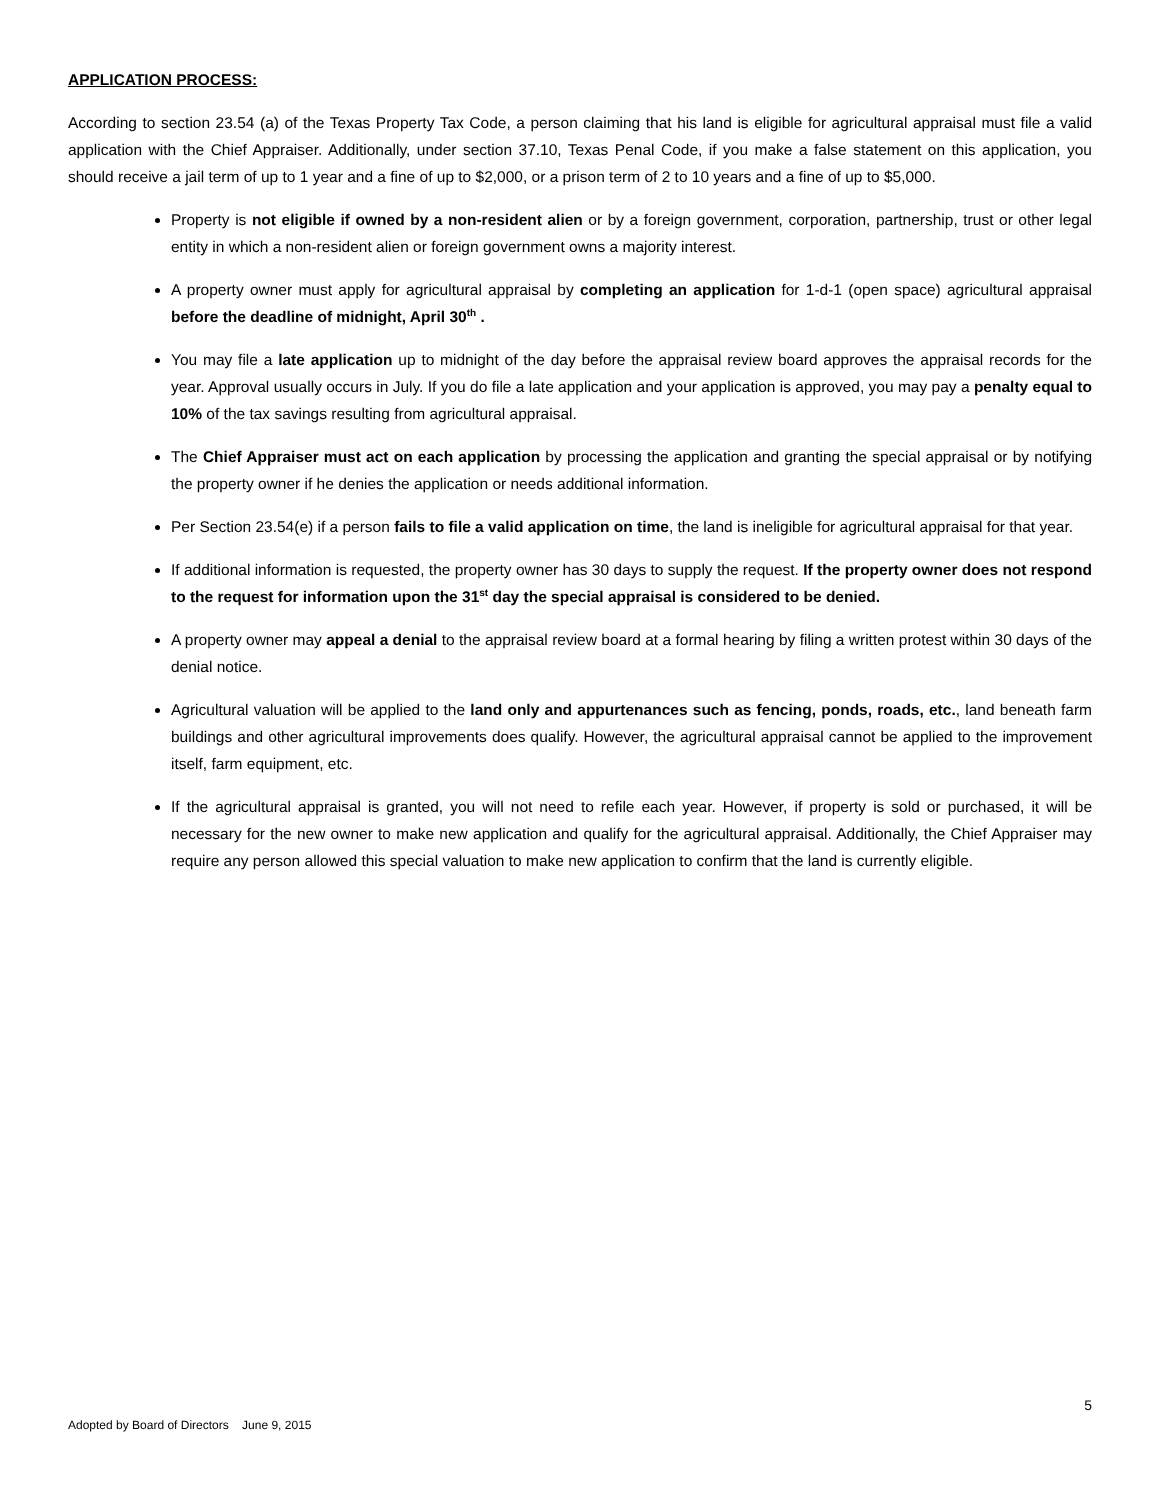APPLICATION PROCESS:
According to section 23.54 (a) of the Texas Property Tax Code, a person claiming that his land is eligible for agricultural appraisal must file a valid application with the Chief Appraiser. Additionally, under section 37.10, Texas Penal Code, if you make a false statement on this application, you should receive a jail term of up to 1 year and a fine of up to $2,000, or a prison term of 2 to 10 years and a fine of up to $5,000.
Property is not eligible if owned by a non-resident alien or by a foreign government, corporation, partnership, trust or other legal entity in which a non-resident alien or foreign government owns a majority interest.
A property owner must apply for agricultural appraisal by completing an application for 1-d-1 (open space) agricultural appraisal before the deadline of midnight, April 30<sup>th</sup> .
You may file a late application up to midnight of the day before the appraisal review board approves the appraisal records for the year. Approval usually occurs in July. If you do file a late application and your application is approved, you may pay a penalty equal to 10% of the tax savings resulting from agricultural appraisal.
The Chief Appraiser must act on each application by processing the application and granting the special appraisal or by notifying the property owner if he denies the application or needs additional information.
Per Section 23.54(e) if a person fails to file a valid application on time, the land is ineligible for agricultural appraisal for that year.
If additional information is requested, the property owner has 30 days to supply the request. If the property owner does not respond to the request for information upon the 31<sup>st</sup> day the special appraisal is considered to be denied.
A property owner may appeal a denial to the appraisal review board at a formal hearing by filing a written protest within 30 days of the denial notice.
Agricultural valuation will be applied to the land only and appurtenances such as fencing, ponds, roads, etc., land beneath farm buildings and other agricultural improvements does qualify. However, the agricultural appraisal cannot be applied to the improvement itself, farm equipment, etc.
If the agricultural appraisal is granted, you will not need to refile each year. However, if property is sold or purchased, it will be necessary for the new owner to make new application and qualify for the agricultural appraisal. Additionally, the Chief Appraiser may require any person allowed this special valuation to make new application to confirm that the land is currently eligible.
5
Adopted by Board of Directors June 9, 2015